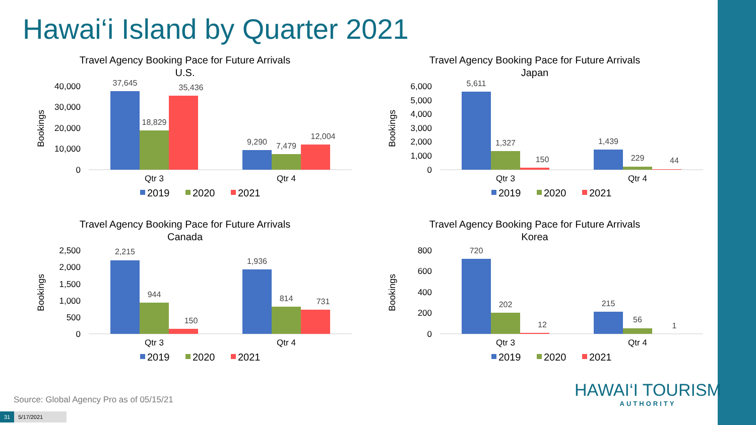Hawai‘i Island by Quarter 2021
Travel Agency Booking Pace for Future Arrivals
U.S.
Bookings
40,000
30,000
20,000
10,000
0
37,645
18,829
35,436
9,290
7,479
12,004
Qtr 3
Qtr 4
2019
2020
2021
Travel Agency Booking Pace for Future Arrivals
Japan
Bookings
6,000
5,000
4,000
3,000
2,000
1,000
0
5,611
1,327
150
1,439
229
44
Qtr 3
Qtr 4
2019
2020
2021
Travel Agency Booking Pace for Future Arrivals
Canada
Bookings
2,500
2,000
1,500
1,000
500
0
2,215
944
150
1,936
814
731
Qtr 3
Qtr 4
2019
2020
2021
Travel Agency Booking Pace for Future Arrivals
Korea
Bookings
800
600
400
200
0
720
202
12
215
56
1
Qtr 3
Qtr 4
2019
2020
2021
Source: Global Agency Pro as of 05/15/21
HAWAI‘I TOURISM
AUTHORITY
31 5/17/2021